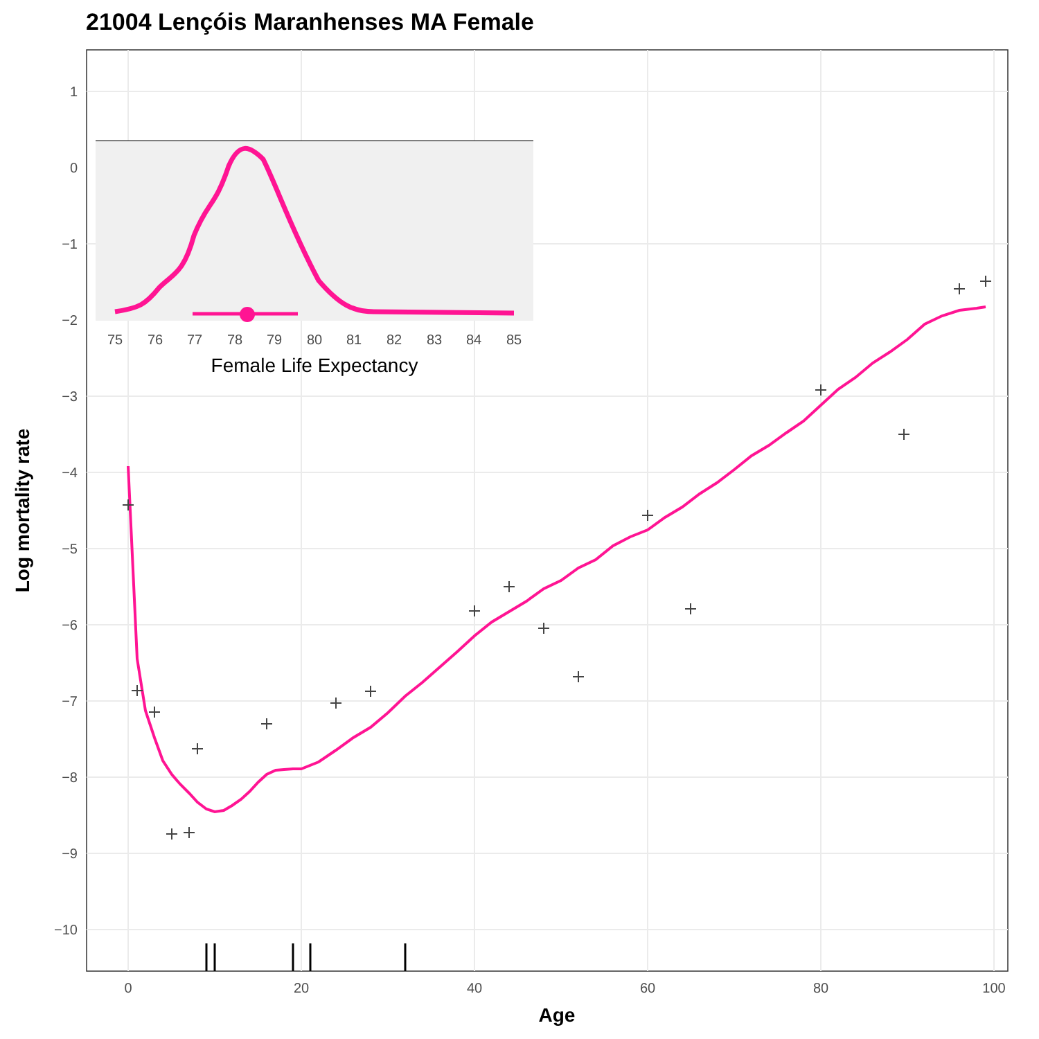21004 Lençóis Maranhenses MA Female
1
−3
−4
−5
−6
−7
−8
−9
−10
0
20
40
60
80
100
Age
Log mortality rate
0
−1
−2
75
76
77
78
79
80
81
82
83
84
85
Female Life Expectancy